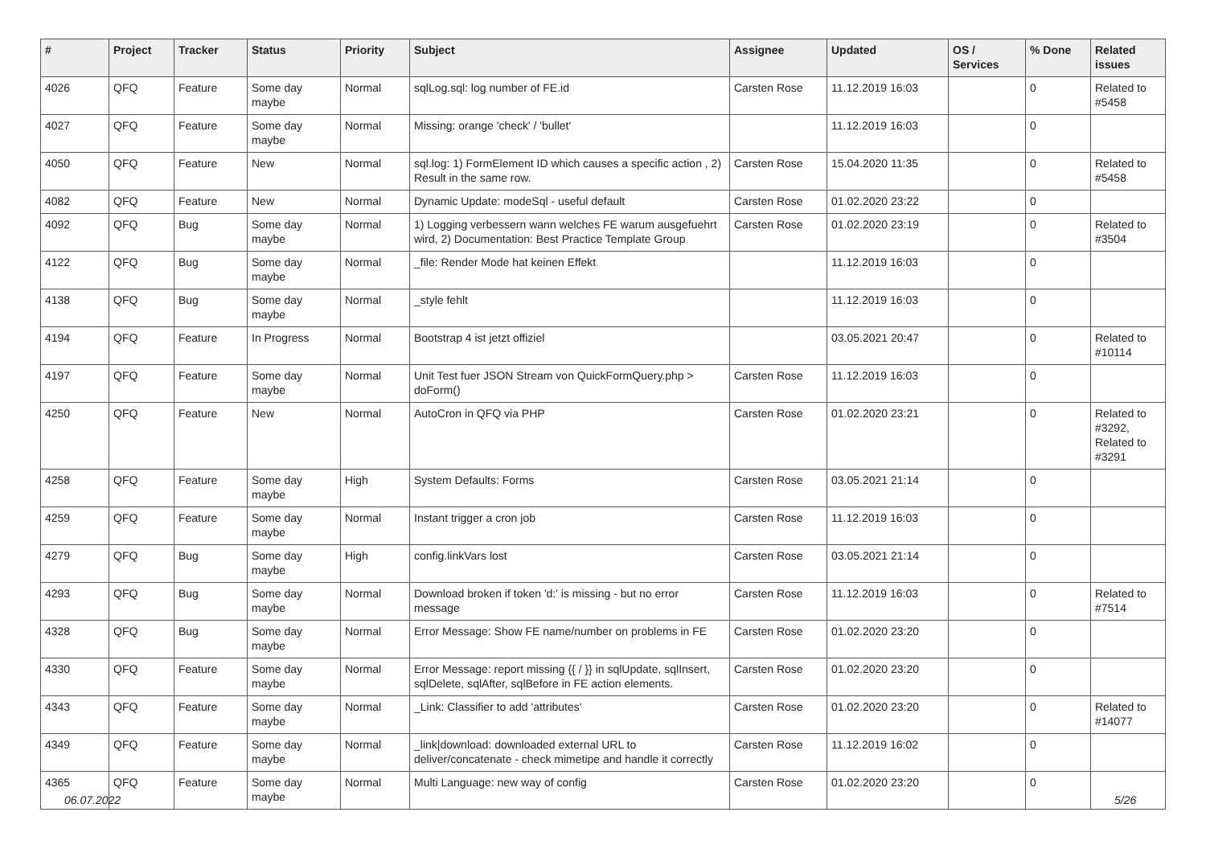| # | Project | Tracker | Status | Priority | Subject | Assignee | Updated | OS / Services | % Done | Related issues |
| --- | --- | --- | --- | --- | --- | --- | --- | --- | --- | --- |
| 4026 | QFQ | Feature | Some day maybe | Normal | sqlLog.sql: log number of FE.id | Carsten Rose | 11.12.2019 16:03 | | 0 | Related to #5458 |
| 4027 | QFQ | Feature | Some day maybe | Normal | Missing: orange 'check' / 'bullet' | | 11.12.2019 16:03 | | 0 | |
| 4050 | QFQ | Feature | New | Normal | sql.log: 1) FormElement ID which causes a specific action , 2) Result in the same row. | Carsten Rose | 15.04.2020 11:35 | | 0 | Related to #5458 |
| 4082 | QFQ | Feature | New | Normal | Dynamic Update: modeSql - useful default | Carsten Rose | 01.02.2020 23:22 | | 0 | |
| 4092 | QFQ | Bug | Some day maybe | Normal | 1) Logging verbessern wann welches FE warum ausgefuehrt wird, 2) Documentation: Best Practice Template Group | Carsten Rose | 01.02.2020 23:19 | | 0 | Related to #3504 |
| 4122 | QFQ | Bug | Some day maybe | Normal | _file: Render Mode hat keinen Effekt | | 11.12.2019 16:03 | | 0 | |
| 4138 | QFQ | Bug | Some day maybe | Normal | _style fehlt | | 11.12.2019 16:03 | | 0 | |
| 4194 | QFQ | Feature | In Progress | Normal | Bootstrap 4 ist jetzt offiziel | | 03.05.2021 20:47 | | 0 | Related to #10114 |
| 4197 | QFQ | Feature | Some day maybe | Normal | Unit Test fuer JSON Stream von QuickFormQuery.php > doForm() | Carsten Rose | 11.12.2019 16:03 | | 0 | |
| 4250 | QFQ | Feature | New | Normal | AutoCron in QFQ via PHP | Carsten Rose | 01.02.2020 23:21 | | 0 | Related to #3292, Related to #3291 |
| 4258 | QFQ | Feature | Some day maybe | High | System Defaults: Forms | Carsten Rose | 03.05.2021 21:14 | | 0 | |
| 4259 | QFQ | Feature | Some day maybe | Normal | Instant trigger a cron job | Carsten Rose | 11.12.2019 16:03 | | 0 | |
| 4279 | QFQ | Bug | Some day maybe | High | config.linkVars lost | Carsten Rose | 03.05.2021 21:14 | | 0 | |
| 4293 | QFQ | Bug | Some day maybe | Normal | Download broken if token 'd:' is missing - but no error message | Carsten Rose | 11.12.2019 16:03 | | 0 | Related to #7514 |
| 4328 | QFQ | Bug | Some day maybe | Normal | Error Message: Show FE name/number on problems in FE | Carsten Rose | 01.02.2020 23:20 | | 0 | |
| 4330 | QFQ | Feature | Some day maybe | Normal | Error Message: report missing {{ / }} in sqlUpdate, sqlInsert, sqlDelete, sqlAfter, sqlBefore in FE action elements. | Carsten Rose | 01.02.2020 23:20 | | 0 | |
| 4343 | QFQ | Feature | Some day maybe | Normal | _Link: Classifier to add 'attributes' | Carsten Rose | 01.02.2020 23:20 | | 0 | Related to #14077 |
| 4349 | QFQ | Feature | Some day maybe | Normal | _link/download: downloaded external URL to deliver/concatenate - check mimetipe and handle it correctly | Carsten Rose | 11.12.2019 16:02 | | 0 | |
| 4365 | QFQ | Feature | Some day maybe | Normal | Multi Language: new way of config | Carsten Rose | 01.02.2020 23:20 | | 0 | |
06.07.2022 5/26